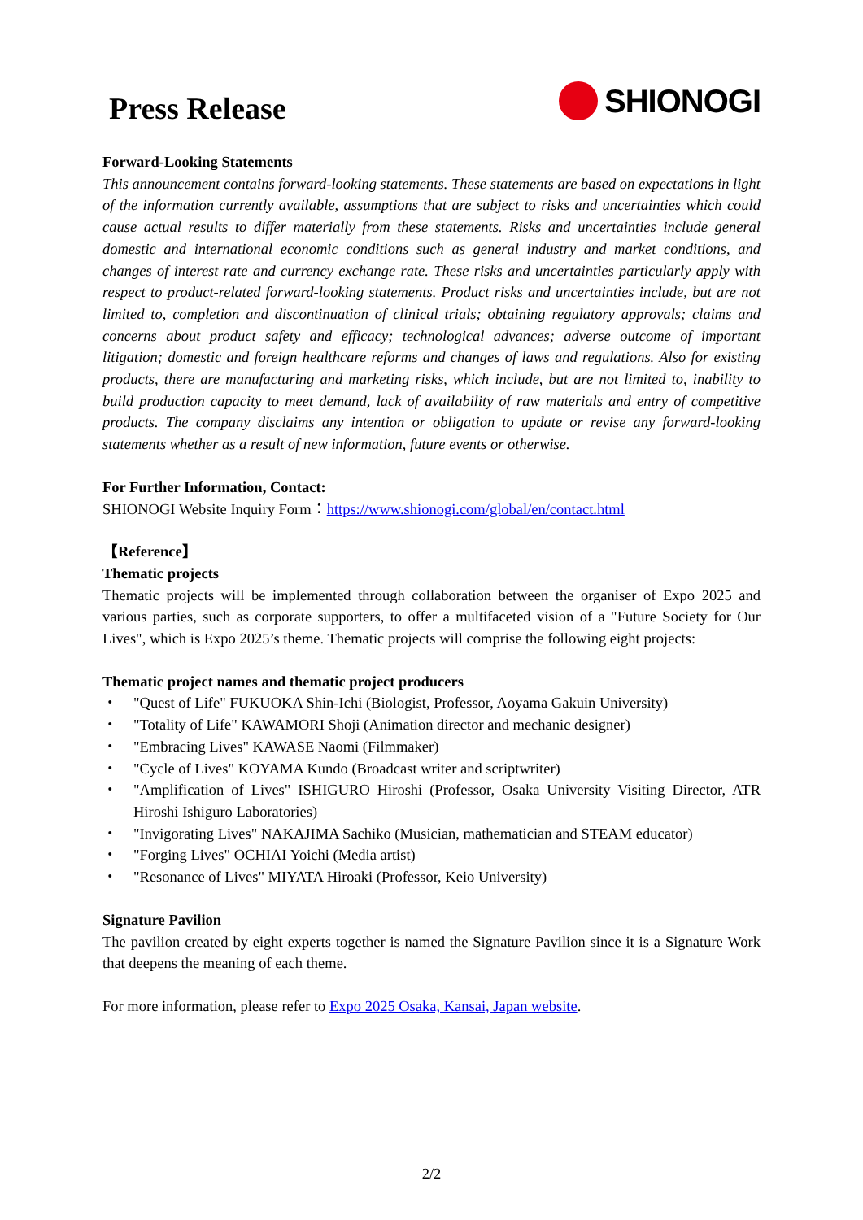Press Release
SHIONOGI
Forward-Looking Statements
This announcement contains forward-looking statements. These statements are based on expectations in light of the information currently available, assumptions that are subject to risks and uncertainties which could cause actual results to differ materially from these statements. Risks and uncertainties include general domestic and international economic conditions such as general industry and market conditions, and changes of interest rate and currency exchange rate. These risks and uncertainties particularly apply with respect to product-related forward-looking statements. Product risks and uncertainties include, but are not limited to, completion and discontinuation of clinical trials; obtaining regulatory approvals; claims and concerns about product safety and efficacy; technological advances; adverse outcome of important litigation; domestic and foreign healthcare reforms and changes of laws and regulations. Also for existing products, there are manufacturing and marketing risks, which include, but are not limited to, inability to build production capacity to meet demand, lack of availability of raw materials and entry of competitive products. The company disclaims any intention or obligation to update or revise any forward-looking statements whether as a result of new information, future events or otherwise.
For Further Information, Contact:
SHIONOGI Website Inquiry Form：https://www.shionogi.com/global/en/contact.html
【Reference】
Thematic projects
Thematic projects will be implemented through collaboration between the organiser of Expo 2025 and various parties, such as corporate supporters, to offer a multifaceted vision of a "Future Society for Our Lives", which is Expo 2025’s theme. Thematic projects will comprise the following eight projects:
Thematic project names and thematic project producers
・ "Quest of Life" FUKUOKA Shin-Ichi (Biologist, Professor, Aoyama Gakuin University)
・ "Totality of Life" KAWAMORI Shoji (Animation director and mechanic designer)
・ "Embracing Lives" KAWASE Naomi (Filmmaker)
・ "Cycle of Lives" KOYAMA Kundo (Broadcast writer and scriptwriter)
・ "Amplification of Lives" ISHIGURO Hiroshi (Professor, Osaka University Visiting Director, ATR Hiroshi Ishiguro Laboratories)
・ "Invigorating Lives" NAKAJIMA Sachiko (Musician, mathematician and STEAM educator)
・ "Forging Lives" OCHIAI Yoichi (Media artist)
・ "Resonance of Lives" MIYATA Hiroaki (Professor, Keio University)
Signature Pavilion
The pavilion created by eight experts together is named the Signature Pavilion since it is a Signature Work that deepens the meaning of each theme.
For more information, please refer to Expo 2025 Osaka, Kansai, Japan website.
2/2